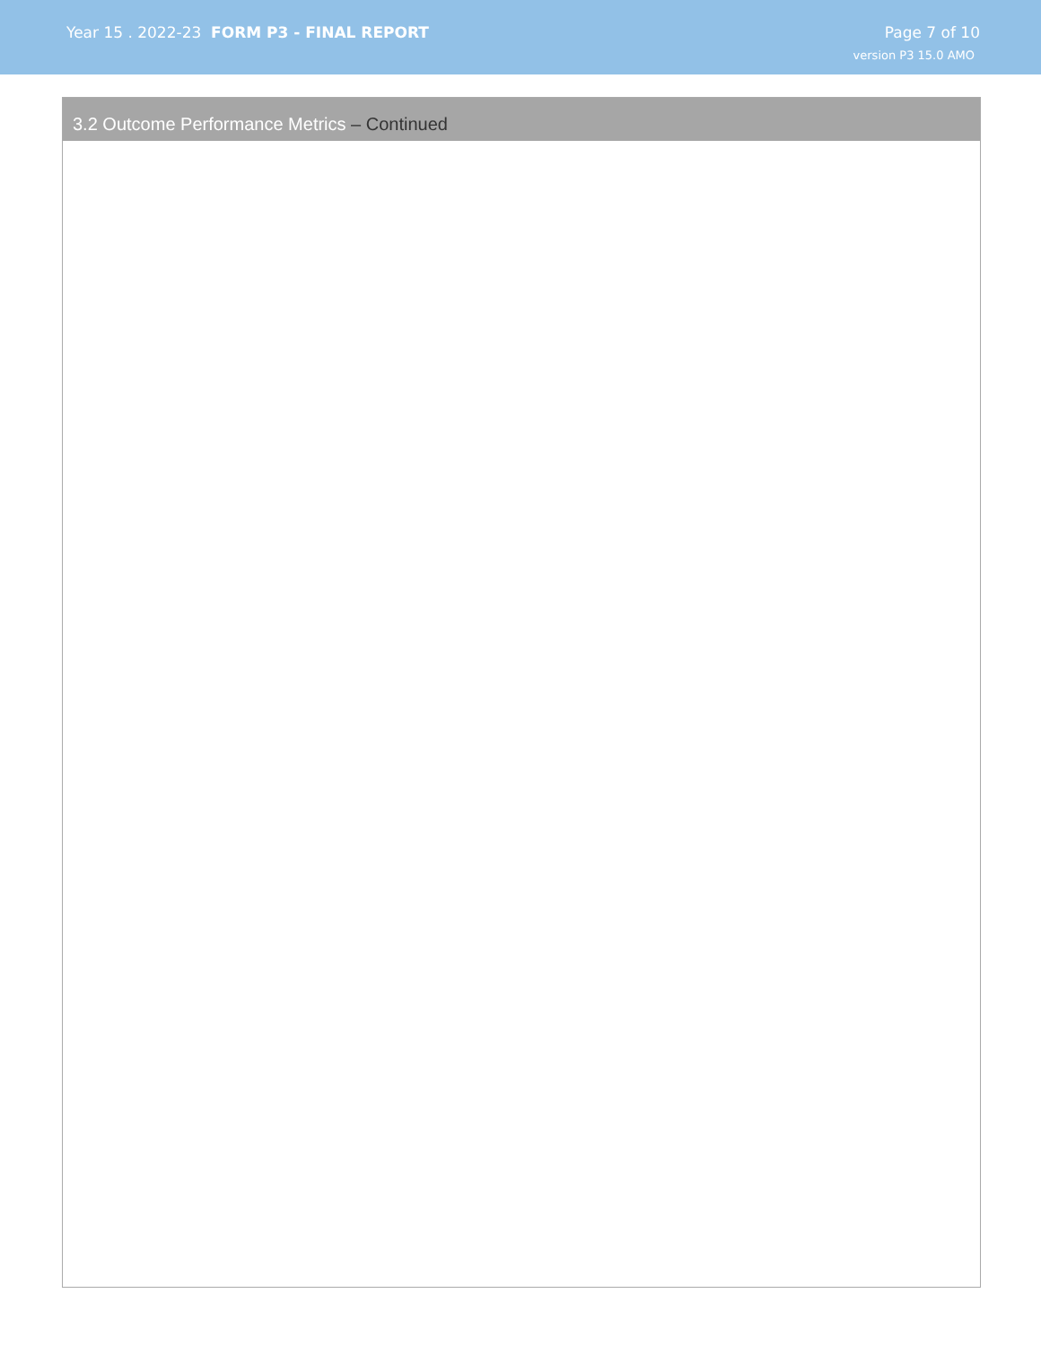Year 15 . 2022-23 FORM P3 - FINAL REPORT
Page 7 of 10
version P3 15.0 AMO
3.2 Outcome Performance Metrics – Continued